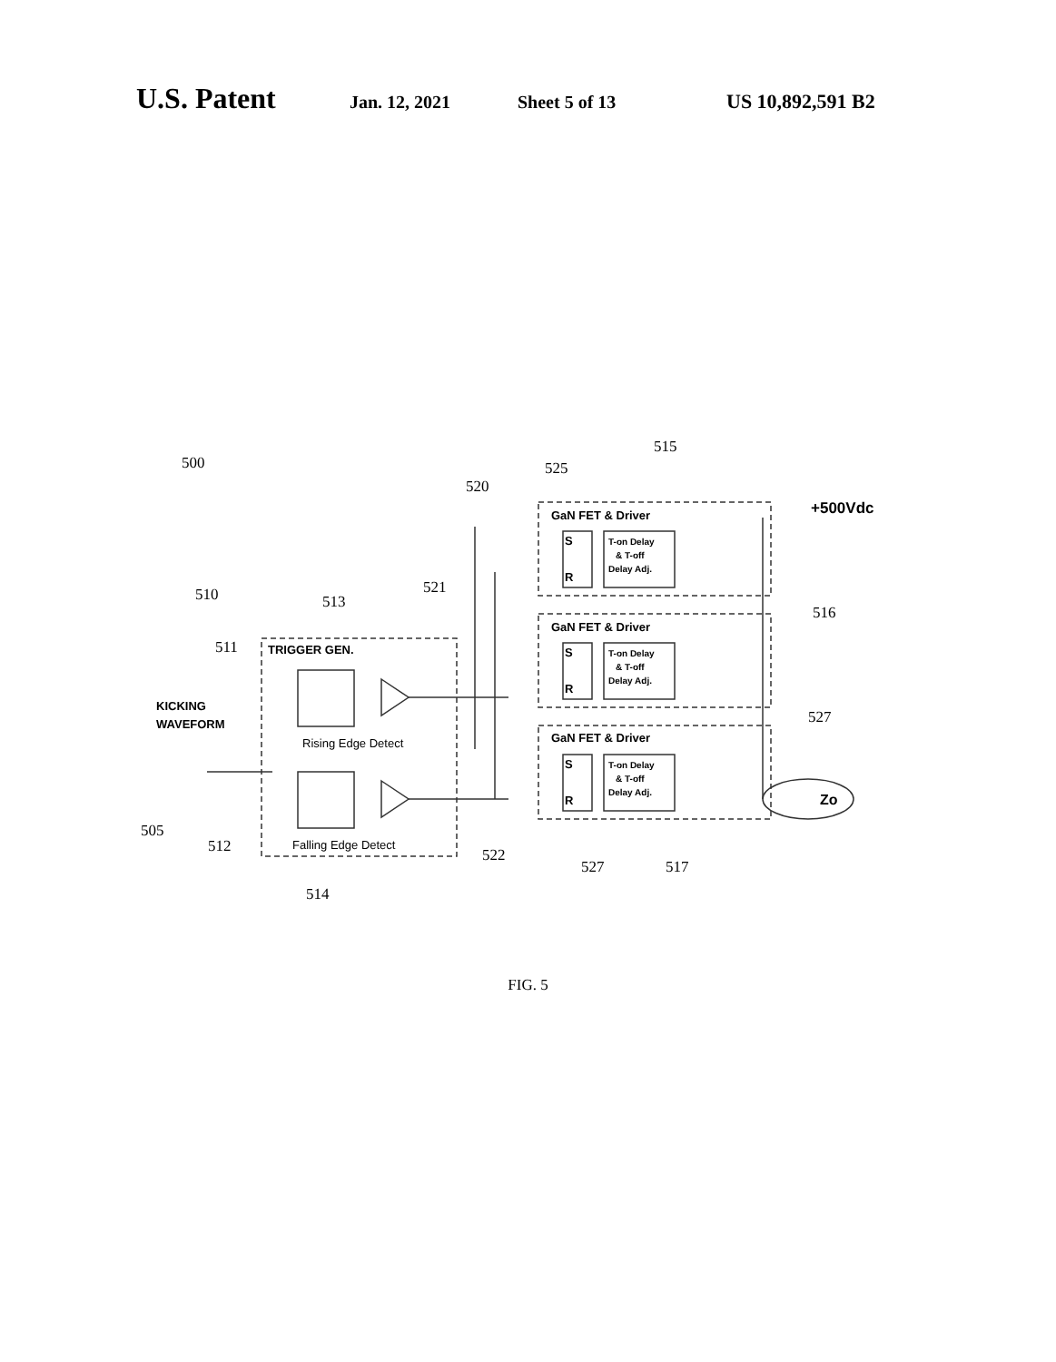U.S. Patent Jan. 12, 2021 Sheet 5 of 13 US 10,892,591 B2
500
510
511
513
521
520
525
515
516
527
505
512
514
522
527
517
TRIGGER GEN.
KICKING
WAVEFORM
Rising Edge Detect
Falling Edge Detect
GaN FET & Driver
GaN FET & Driver
GaN FET & Driver
S
R
S
R
S
R
T-on Delay
& T-off
Delay Adj.
T-on Delay
& T-off
Delay Adj.
T-on Delay
& T-off
Delay Adj.
+500Vdc
Zo
FIG. 5